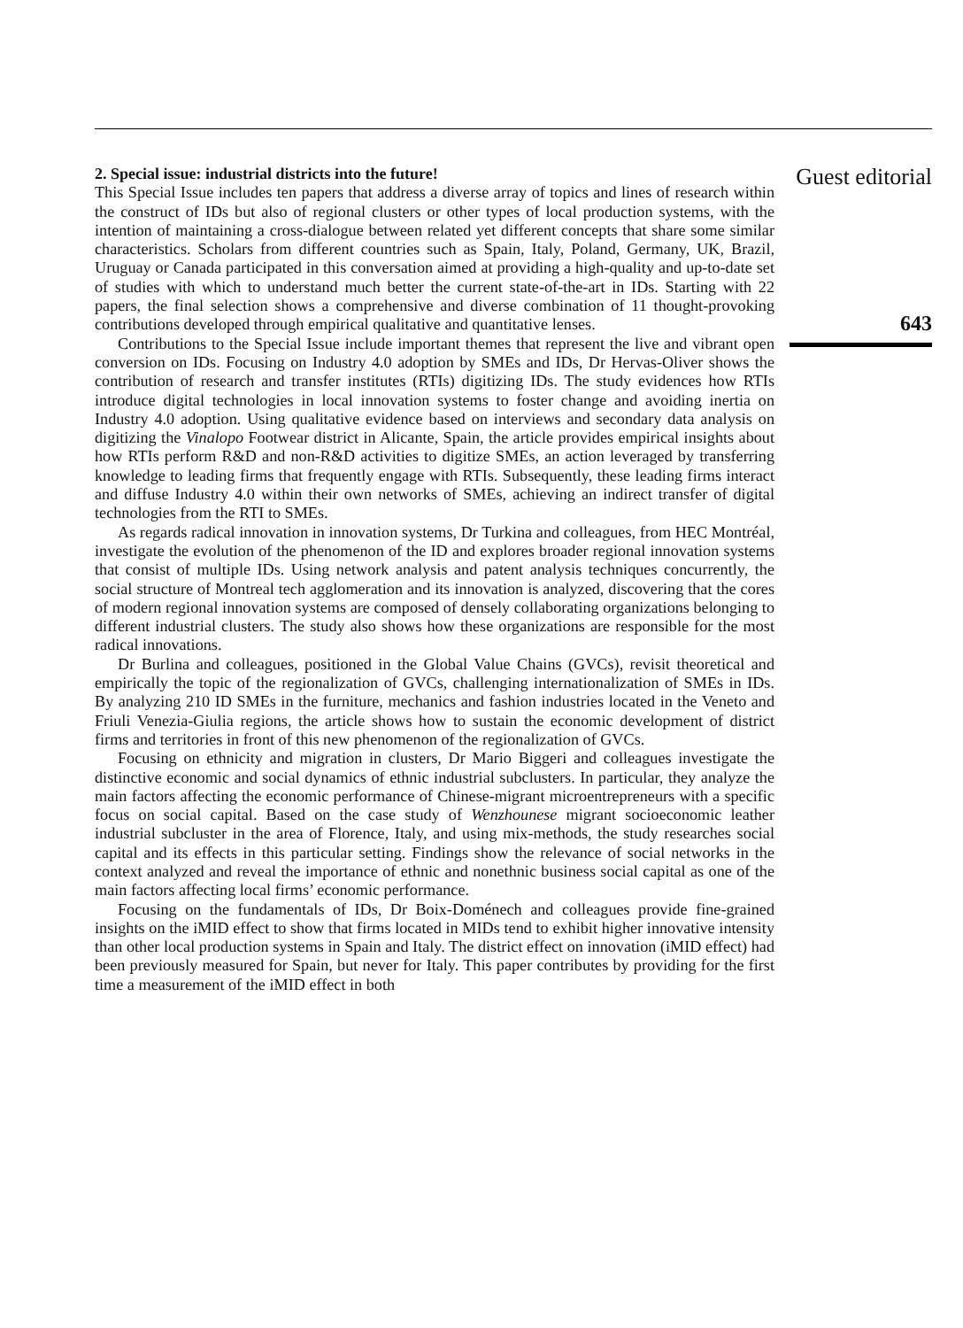2. Special issue: industrial districts into the future!
This Special Issue includes ten papers that address a diverse array of topics and lines of research within the construct of IDs but also of regional clusters or other types of local production systems, with the intention of maintaining a cross-dialogue between related yet different concepts that share some similar characteristics. Scholars from different countries such as Spain, Italy, Poland, Germany, UK, Brazil, Uruguay or Canada participated in this conversation aimed at providing a high-quality and up-to-date set of studies with which to understand much better the current state-of-the-art in IDs. Starting with 22 papers, the final selection shows a comprehensive and diverse combination of 11 thought-provoking contributions developed through empirical qualitative and quantitative lenses.
Contributions to the Special Issue include important themes that represent the live and vibrant open conversion on IDs. Focusing on Industry 4.0 adoption by SMEs and IDs, Dr Hervas-Oliver shows the contribution of research and transfer institutes (RTIs) digitizing IDs. The study evidences how RTIs introduce digital technologies in local innovation systems to foster change and avoiding inertia on Industry 4.0 adoption. Using qualitative evidence based on interviews and secondary data analysis on digitizing the Vinalopo Footwear district in Alicante, Spain, the article provides empirical insights about how RTIs perform R&D and non-R&D activities to digitize SMEs, an action leveraged by transferring knowledge to leading firms that frequently engage with RTIs. Subsequently, these leading firms interact and diffuse Industry 4.0 within their own networks of SMEs, achieving an indirect transfer of digital technologies from the RTI to SMEs.
As regards radical innovation in innovation systems, Dr Turkina and colleagues, from HEC Montréal, investigate the evolution of the phenomenon of the ID and explores broader regional innovation systems that consist of multiple IDs. Using network analysis and patent analysis techniques concurrently, the social structure of Montreal tech agglomeration and its innovation is analyzed, discovering that the cores of modern regional innovation systems are composed of densely collaborating organizations belonging to different industrial clusters. The study also shows how these organizations are responsible for the most radical innovations.
Dr Burlina and colleagues, positioned in the Global Value Chains (GVCs), revisit theoretical and empirically the topic of the regionalization of GVCs, challenging internationalization of SMEs in IDs. By analyzing 210 ID SMEs in the furniture, mechanics and fashion industries located in the Veneto and Friuli Venezia-Giulia regions, the article shows how to sustain the economic development of district firms and territories in front of this new phenomenon of the regionalization of GVCs.
Focusing on ethnicity and migration in clusters, Dr Mario Biggeri and colleagues investigate the distinctive economic and social dynamics of ethnic industrial subclusters. In particular, they analyze the main factors affecting the economic performance of Chinese-migrant microentrepreneurs with a specific focus on social capital. Based on the case study of Wenzhounese migrant socioeconomic leather industrial subcluster in the area of Florence, Italy, and using mix-methods, the study researches social capital and its effects in this particular setting. Findings show the relevance of social networks in the context analyzed and reveal the importance of ethnic and nonethnic business social capital as one of the main factors affecting local firms’ economic performance.
Focusing on the fundamentals of IDs, Dr Boix-Doménech and colleagues provide fine-grained insights on the iMID effect to show that firms located in MIDs tend to exhibit higher innovative intensity than other local production systems in Spain and Italy. The district effect on innovation (iMID effect) had been previously measured for Spain, but never for Italy. This paper contributes by providing for the first time a measurement of the iMID effect in both
Guest editorial
643